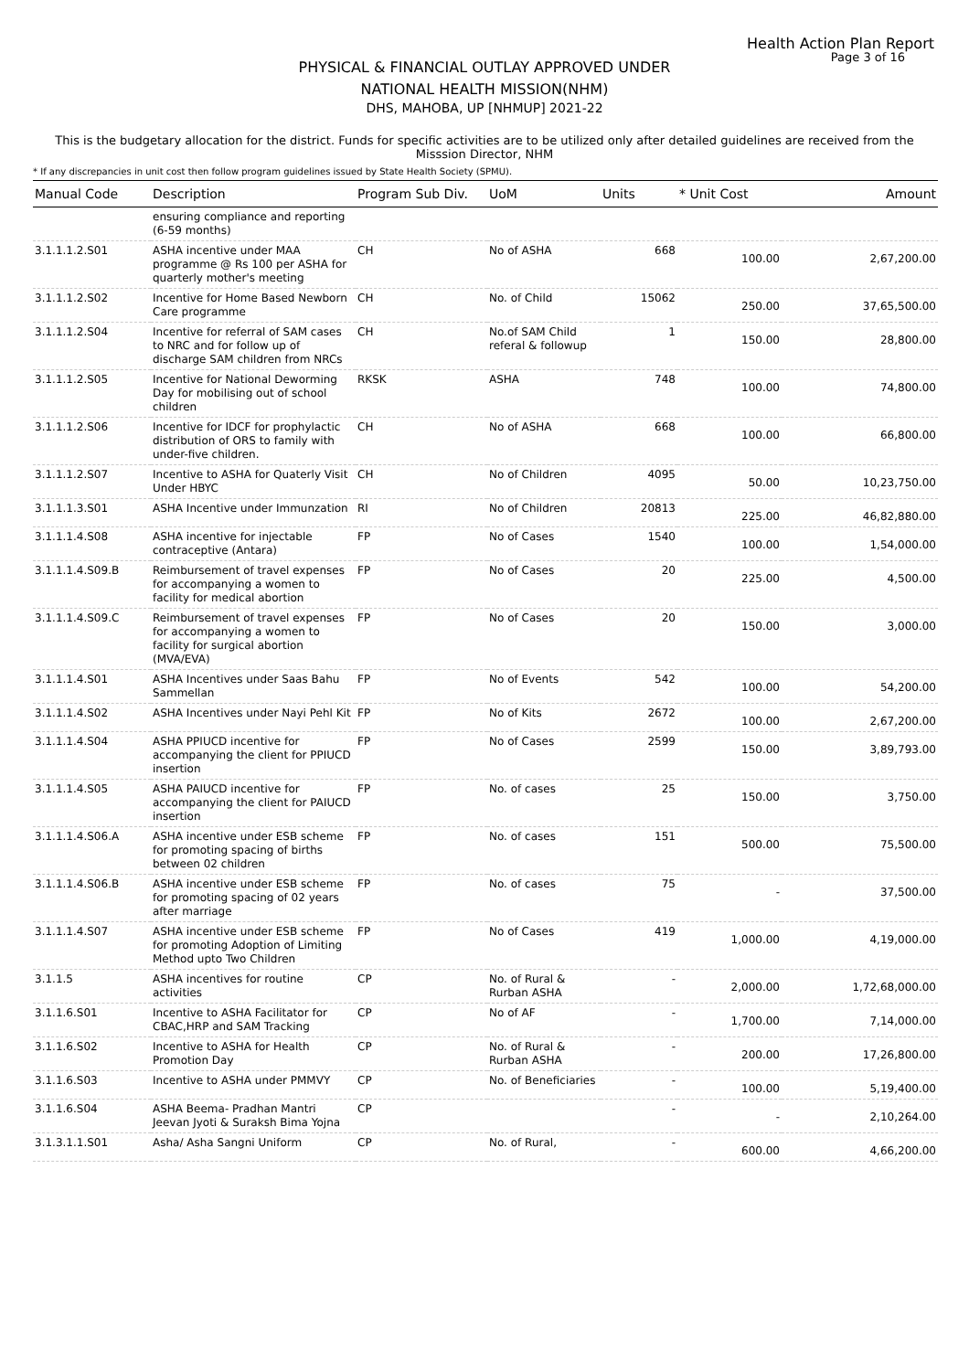Health Action Plan Report
Page 3 of 16
PHYSICAL & FINANCIAL OUTLAY APPROVED UNDER
NATIONAL HEALTH MISSION(NHM)
DHS, MAHOBA, UP [NHMUP] 2021-22
This is the budgetary allocation for the district. Funds for specific activities are to be utilized only after detailed guidelines are received from the Misssion Director, NHM
* If any discrepancies in unit cost then follow program guidelines issued by State Health Society (SPMU).
| Manual Code | Description | Program Sub Div. | UoM | Units | * Unit Cost | Amount |
| --- | --- | --- | --- | --- | --- | --- |
| | ensuring compliance and reporting (6-59 months) | | | | | |
| 3.1.1.1.2.S01 | ASHA incentive under MAA programme @ Rs 100 per ASHA for quarterly mother's meeting | CH | No of ASHA | 668 | 100.00 | 2,67,200.00 |
| 3.1.1.1.2.S02 | Incentive for Home Based Newborn Care programme | CH | No. of Child | 15062 | 250.00 | 37,65,500.00 |
| 3.1.1.1.2.S04 | Incentive for referral of SAM cases to NRC and for follow up of discharge SAM children from NRCs | CH | No.of SAM Child referal & followup | 1 | 150.00 | 28,800.00 |
| 3.1.1.1.2.S05 | Incentive for National Deworming Day for mobilising out of school children | RKSK | ASHA | 748 | 100.00 | 74,800.00 |
| 3.1.1.1.2.S06 | Incentive for IDCF for prophylactic distribution of ORS to family with under-five children. | CH | No of ASHA | 668 | 100.00 | 66,800.00 |
| 3.1.1.1.2.S07 | Incentive to ASHA for Quaterly Visit Under HBYC | CH | No of Children | 4095 | 50.00 | 10,23,750.00 |
| 3.1.1.1.3.S01 | ASHA Incentive under Immunzation | RI | No of Children | 20813 | 225.00 | 46,82,880.00 |
| 3.1.1.1.4.S08 | ASHA incentive for injectable contraceptive (Antara) | FP | No of Cases | 1540 | 100.00 | 1,54,000.00 |
| 3.1.1.1.4.S09.B | Reimbursement of travel expenses for accompanying a women to facility for medical abortion | FP | No of Cases | 20 | 225.00 | 4,500.00 |
| 3.1.1.1.4.S09.C | Reimbursement of travel expenses for accompanying a women to facility for surgical abortion (MVA/EVA) | FP | No of Cases | 20 | 150.00 | 3,000.00 |
| 3.1.1.1.4.S01 | ASHA Incentives under Saas Bahu Sammellan | FP | No of Events | 542 | 100.00 | 54,200.00 |
| 3.1.1.1.4.S02 | ASHA Incentives under Nayi Pehl Kit | FP | No of Kits | 2672 | 100.00 | 2,67,200.00 |
| 3.1.1.1.4.S04 | ASHA PPIUCD incentive for accompanying the client for PPIUCD insertion | FP | No of Cases | 2599 | 150.00 | 3,89,793.00 |
| 3.1.1.1.4.S05 | ASHA PAIUCD incentive for accompanying the client for PAIUCD insertion | FP | No. of cases | 25 | 150.00 | 3,750.00 |
| 3.1.1.1.4.S06.A | ASHA incentive under ESB scheme for promoting spacing of births between 02 children | FP | No. of cases | 151 | 500.00 | 75,500.00 |
| 3.1.1.1.4.S06.B | ASHA incentive under ESB scheme for promoting spacing of 02 years after marriage | FP | No. of cases | 75 | - | 37,500.00 |
| 3.1.1.1.4.S07 | ASHA incentive under ESB scheme for promoting Adoption of Limiting Method upto Two Children | FP | No of Cases | 419 | 1,000.00 | 4,19,000.00 |
| 3.1.1.5 | ASHA incentives for routine activities | CP | No. of Rural & Rurban ASHA | - | 2,000.00 | 1,72,68,000.00 |
| 3.1.1.6.S01 | Incentive to ASHA Facilitator for CBAC,HRP and SAM Tracking | CP | No of AF | - | 1,700.00 | 7,14,000.00 |
| 3.1.1.6.S02 | Incentive to ASHA for Health Promotion Day | CP | No. of Rural & Rurban ASHA | - | 200.00 | 17,26,800.00 |
| 3.1.1.6.S03 | Incentive to ASHA under PMMVY | CP | No. of Beneficiaries | - | 100.00 | 5,19,400.00 |
| 3.1.1.6.S04 | ASHA Beema- Pradhan Mantri Jeevan Jyoti & Suraksh Bima Yojna | CP | | - | - | 2,10,264.00 |
| 3.1.3.1.1.S01 | Asha/ Asha Sangni Uniform | CP | No. of Rural, | - | 600.00 | 4,66,200.00 |